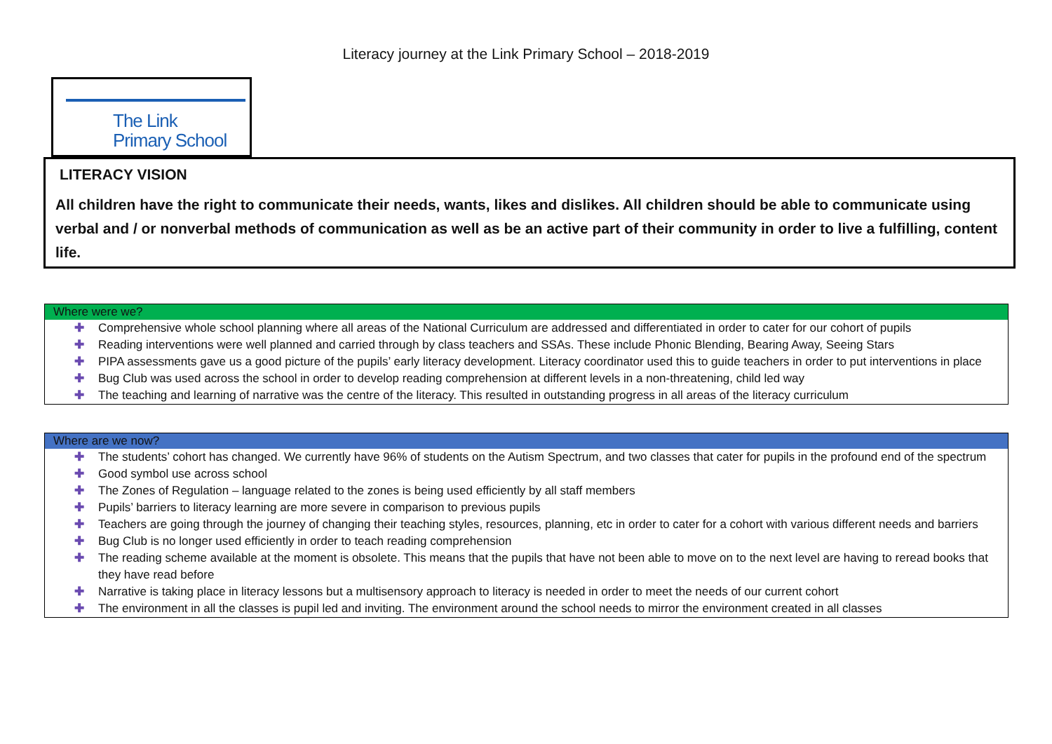Literacy journey at the Link Primary School – 2018-2019
The Link
Primary School
LITERACY VISION
All children have the right to communicate their needs, wants, likes and dislikes. All children should be able to communicate using verbal and / or nonverbal methods of communication as well as be an active part of their community in order to live a fulfilling, content life.
Where were we?
✚ Comprehensive whole school planning where all areas of the National Curriculum are addressed and differentiated in order to cater for our cohort of pupils
✚ Reading interventions were well planned and carried through by class teachers and SSAs. These include Phonic Blending, Bearing Away, Seeing Stars
✚ PIPA assessments gave us a good picture of the pupils’ early literacy development. Literacy coordinator used this to guide teachers in order to put interventions in place
✚ Bug Club was used across the school in order to develop reading comprehension at different levels in a non-threatening, child led way
✚ The teaching and learning of narrative was the centre of the literacy. This resulted in outstanding progress in all areas of the literacy curriculum
Where are we now?
✚ The students’ cohort has changed. We currently have 96% of students on the Autism Spectrum, and two classes that cater for pupils in the profound end of the spectrum
✚ Good symbol use across school
✚ The Zones of Regulation – language related to the zones is being used efficiently by all staff members
✚ Pupils’ barriers to literacy learning are more severe in comparison to previous pupils
✚ Teachers are going through the journey of changing their teaching styles, resources, planning, etc in order to cater for a cohort with various different needs and barriers
✚ Bug Club is no longer used efficiently in order to teach reading comprehension
✚ The reading scheme available at the moment is obsolete. This means that the pupils that have not been able to move on to the next level are having to reread books that they have read before
✚ Narrative is taking place in literacy lessons but a multisensory approach to literacy is needed in order to meet the needs of our current cohort
✚ The environment in all the classes is pupil led and inviting. The environment around the school needs to mirror the environment created in all classes